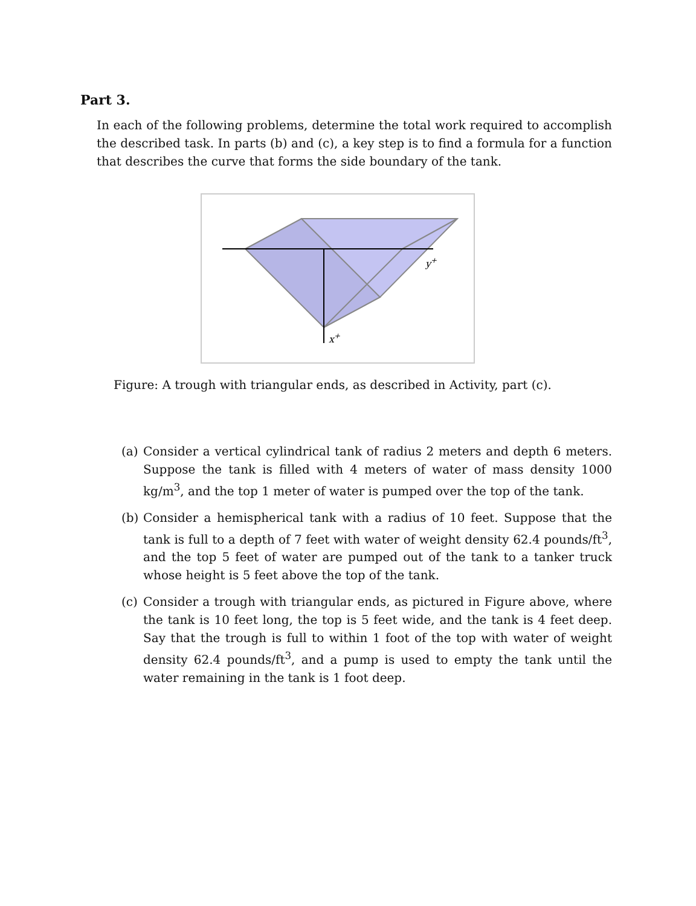Part 3.
In each of the following problems, determine the total work required to accomplish the described task. In parts (b) and (c), a key step is to find a formula for a function that describes the curve that forms the side boundary of the tank.
y+
x+
Figure: A trough with triangular ends, as described in Activity, part (c).
(a) Consider a vertical cylindrical tank of radius 2 meters and depth 6 meters. Suppose the tank is filled with 4 meters of water of mass density 1000 kg/m<sup>3</sup>, and the top 1 meter of water is pumped over the top of the tank.
(b) Consider a hemispherical tank with a radius of 10 feet. Suppose that the tank is full to a depth of 7 feet with water of weight density 62.4 pounds/ft<sup>3</sup>, and the top 5 feet of water are pumped out of the tank to a tanker truck whose height is 5 feet above the top of the tank.
(c) Consider a trough with triangular ends, as pictured in Figure above, where the tank is 10 feet long, the top is 5 feet wide, and the tank is 4 feet deep. Say that the trough is full to within 1 foot of the top with water of weight density 62.4 pounds/ft<sup>3</sup>, and a pump is used to empty the tank until the water remaining in the tank is 1 foot deep.